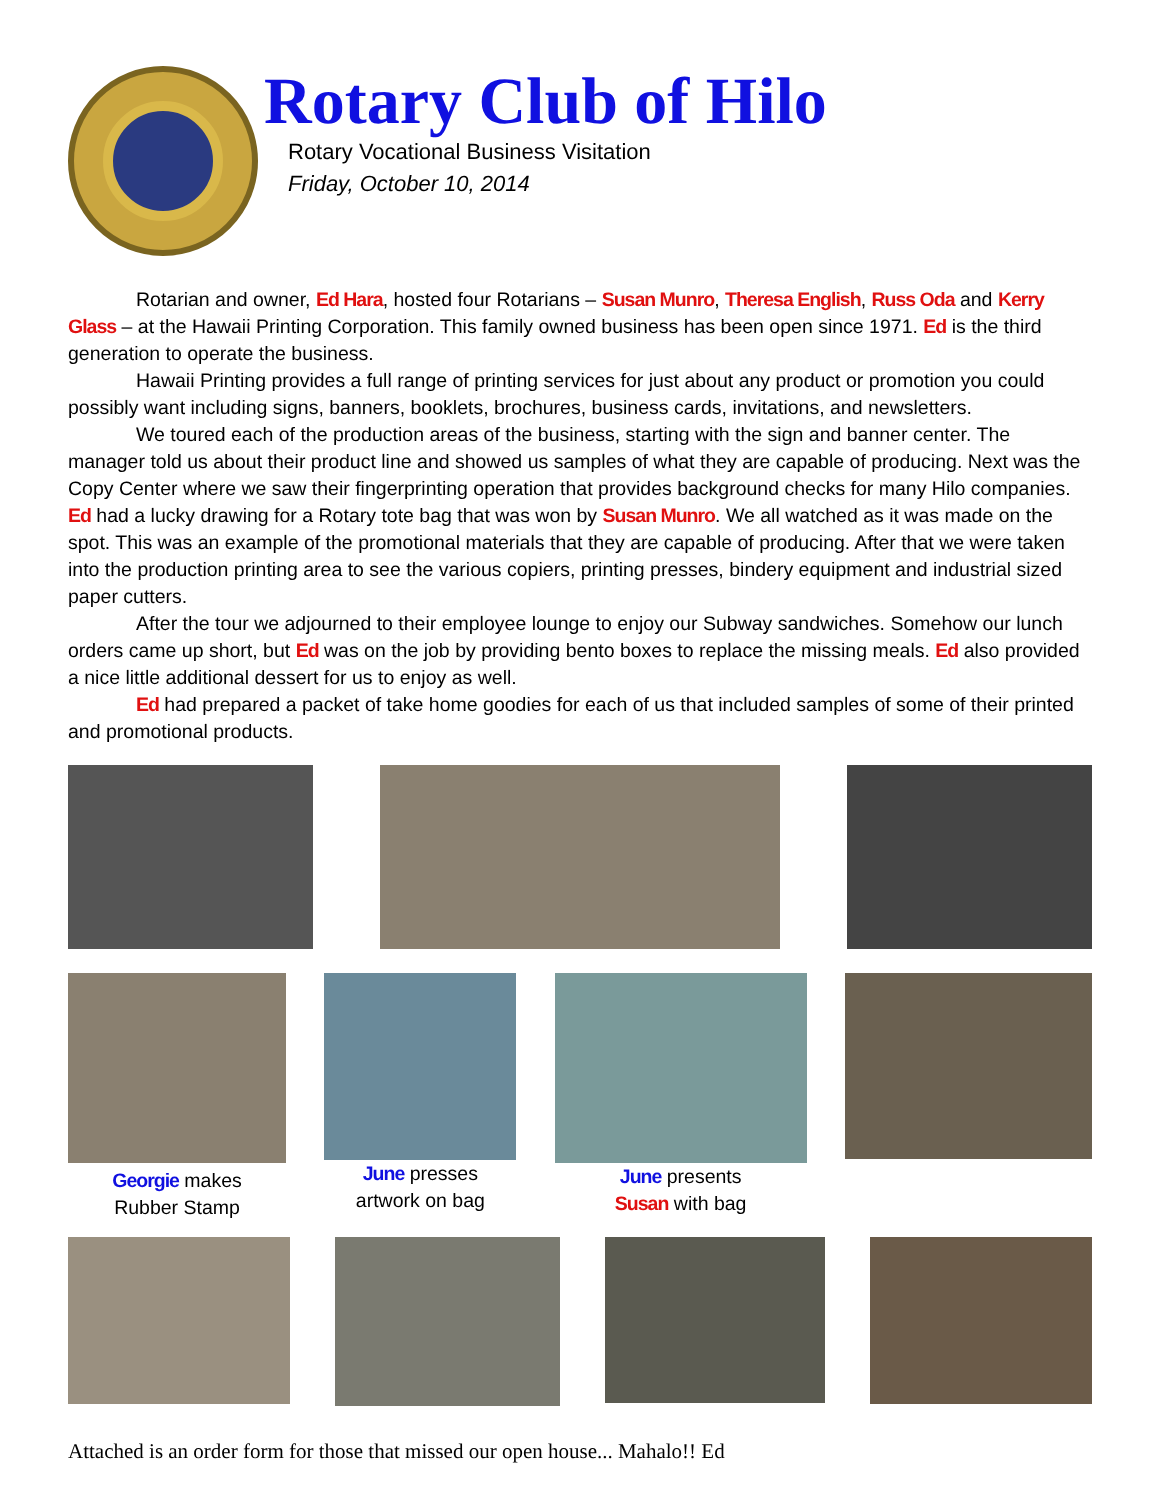Rotary Club of Hilo
Rotary Vocational Business Visitation
Friday, October 10, 2014
Rotarian and owner, Ed Hara, hosted four Rotarians – Susan Munro, Theresa English, Russ Oda and Kerry Glass – at the Hawaii Printing Corporation. This family owned business has been open since 1971. Ed is the third generation to operate the business.
Hawaii Printing provides a full range of printing services for just about any product or promotion you could possibly want including signs, banners, booklets, brochures, business cards, invitations, and newsletters.
We toured each of the production areas of the business, starting with the sign and banner center. The manager told us about their product line and showed us samples of what they are capable of producing. Next was the Copy Center where we saw their fingerprinting operation that provides background checks for many Hilo companies. Ed had a lucky drawing for a Rotary tote bag that was won by Susan Munro. We all watched as it was made on the spot. This was an example of the promotional materials that they are capable of producing. After that we were taken into the production printing area to see the various copiers, printing presses, bindery equipment and industrial sized paper cutters.
After the tour we adjourned to their employee lounge to enjoy our Subway sandwiches. Somehow our lunch orders came up short, but Ed was on the job by providing bento boxes to replace the missing meals. Ed also provided a nice little additional dessert for us to enjoy as well.
Ed had prepared a packet of take home goodies for each of us that included samples of some of their printed and promotional products.
Georgie makes
Rubber Stamp
June presses
artwork on bag
June presents
Susan with bag
Attached is an order form for those that missed our open house... Mahalo!! Ed